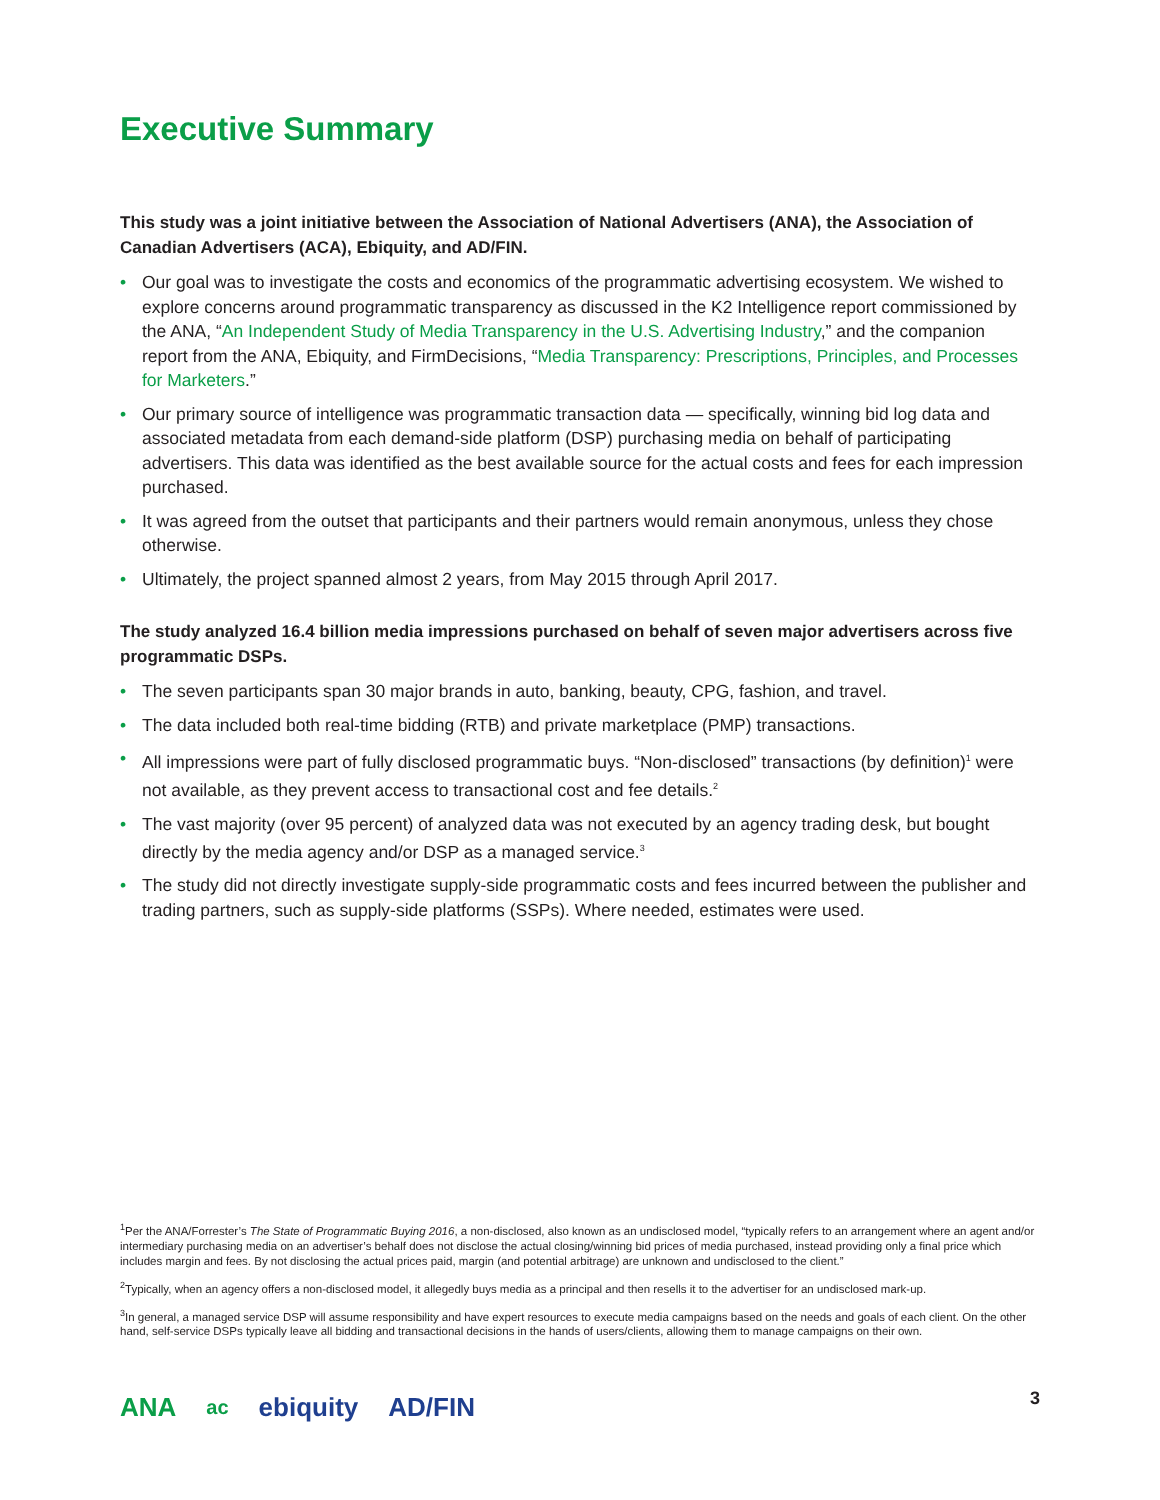Executive Summary
This study was a joint initiative between the Association of National Advertisers (ANA), the Association of Canadian Advertisers (ACA), Ebiquity, and AD/FIN.
• Our goal was to investigate the costs and economics of the programmatic advertising ecosystem. We wished to explore concerns around programmatic transparency as discussed in the K2 Intelligence report commissioned by the ANA, “An Independent Study of Media Transparency in the U.S. Advertising Industry,” and the companion report from the ANA, Ebiquity, and FirmDecisions, “Media Transparency: Prescriptions, Principles, and Processes for Marketers.”
• Our primary source of intelligence was programmatic transaction data — specifically, winning bid log data and associated metadata from each demand-side platform (DSP) purchasing media on behalf of participating advertisers. This data was identified as the best available source for the actual costs and fees for each impression purchased.
• It was agreed from the outset that participants and their partners would remain anonymous, unless they chose otherwise.
• Ultimately, the project spanned almost 2 years, from May 2015 through April 2017.
The study analyzed 16.4 billion media impressions purchased on behalf of seven major advertisers across five programmatic DSPs.
• The seven participants span 30 major brands in auto, banking, beauty, CPG, fashion, and travel.
• The data included both real-time bidding (RTB) and private marketplace (PMP) transactions.
• All impressions were part of fully disclosed programmatic buys. “Non-disclosed” transactions (by definition)<sup>1</sup> were not available, as they prevent access to transactional cost and fee details.<sup>2</sup>
• The vast majority (over 95 percent) of analyzed data was not executed by an agency trading desk, but bought directly by the media agency and/or DSP as a managed service.<sup>3</sup>
• The study did not directly investigate supply-side programmatic costs and fees incurred between the publisher and trading partners, such as supply-side platforms (SSPs). Where needed, estimates were used.
<sup>1</sup> Per the ANA/Forrester’s The State of Programmatic Buying 2016, a non-disclosed, also known as an undisclosed model, “typically refers to an arrangement where an agent and/or intermediary purchasing media on an advertiser’s behalf does not disclose the actual closing/winning bid prices of media purchased, instead providing only a final price which includes margin and fees. By not disclosing the actual prices paid, margin (and potential arbitrage) are unknown and undisclosed to the client.”
<sup>2</sup> Typically, when an agency offers a non-disclosed model, it allegedly buys media as a principal and then resells it to the advertiser for an undisclosed mark-up.
<sup>3</sup> In general, a managed service DSP will assume responsibility and have expert resources to execute media campaigns based on the needs and goals of each client. On the other hand, self-service DSPs typically leave all bidding and transactional decisions in the hands of users/clients, allowing them to manage campaigns on their own.
ANA ac
ebiquity AD/FIN
3